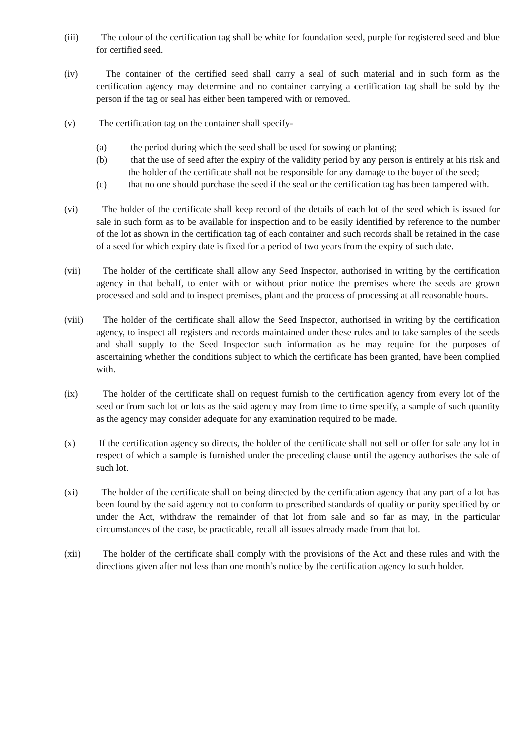(iii) The colour of the certification tag shall be white for foundation seed, purple for registered seed and blue for certified seed.
(iv) The container of the certified seed shall carry a seal of such material and in such form as the certification agency may determine and no container carrying a certification tag shall be sold by the person if the tag or seal has either been tampered with or removed.
(v) The certification tag on the container shall specify-
(a) the period during which the seed shall be used for sowing or planting;
(b) that the use of seed after the expiry of the validity period by any person is entirely at his risk and the holder of the certificate shall not be responsible for any damage to the buyer of the seed;
(c) that no one should purchase the seed if the seal or the certification tag has been tampered with.
(vi) The holder of the certificate shall keep record of the details of each lot of the seed which is issued for sale in such form as to be available for inspection and to be easily identified by reference to the number of the lot as shown in the certification tag of each container and such records shall be retained in the case of a seed for which expiry date is fixed for a period of two years from the expiry of such date.
(vii) The holder of the certificate shall allow any Seed Inspector, authorised in writing by the certification agency in that behalf, to enter with or without prior notice the premises where the seeds are grown processed and sold and to inspect premises, plant and the process of processing at all reasonable hours.
(viii)
The holder of the certificate shall allow the Seed Inspector, authorised in writing by the certification agency, to inspect all registers and records maintained under these rules and to take samples of the seeds and shall supply to the Seed Inspector such information as he may require for the purposes of ascertaining whether the conditions subject to which the certificate has been granted, have been complied with.
(ix) The holder of the certificate shall on request furnish to the certification agency from every lot of the seed or from such lot or lots as the said agency may from time to time specify, a sample of such quantity as the agency may consider adequate for any examination required to be made.
(x) If the certification agency so directs, the holder of the certificate shall not sell or offer for sale any lot in respect of which a sample is furnished under the preceding clause until the agency authorises the sale of such lot.
(xi) The holder of the certificate shall on being directed by the certification agency that any part of a lot has been found by the said agency not to conform to prescribed standards of quality or purity specified by or under the Act, withdraw the remainder of that lot from sale and so far as may, in the particular circumstances of the case, be practicable, recall all issues already made from that lot.
(xii) The holder of the certificate shall comply with the provisions of the Act and these rules and with the directions given after not less than one month’s notice by the certification agency to such holder.